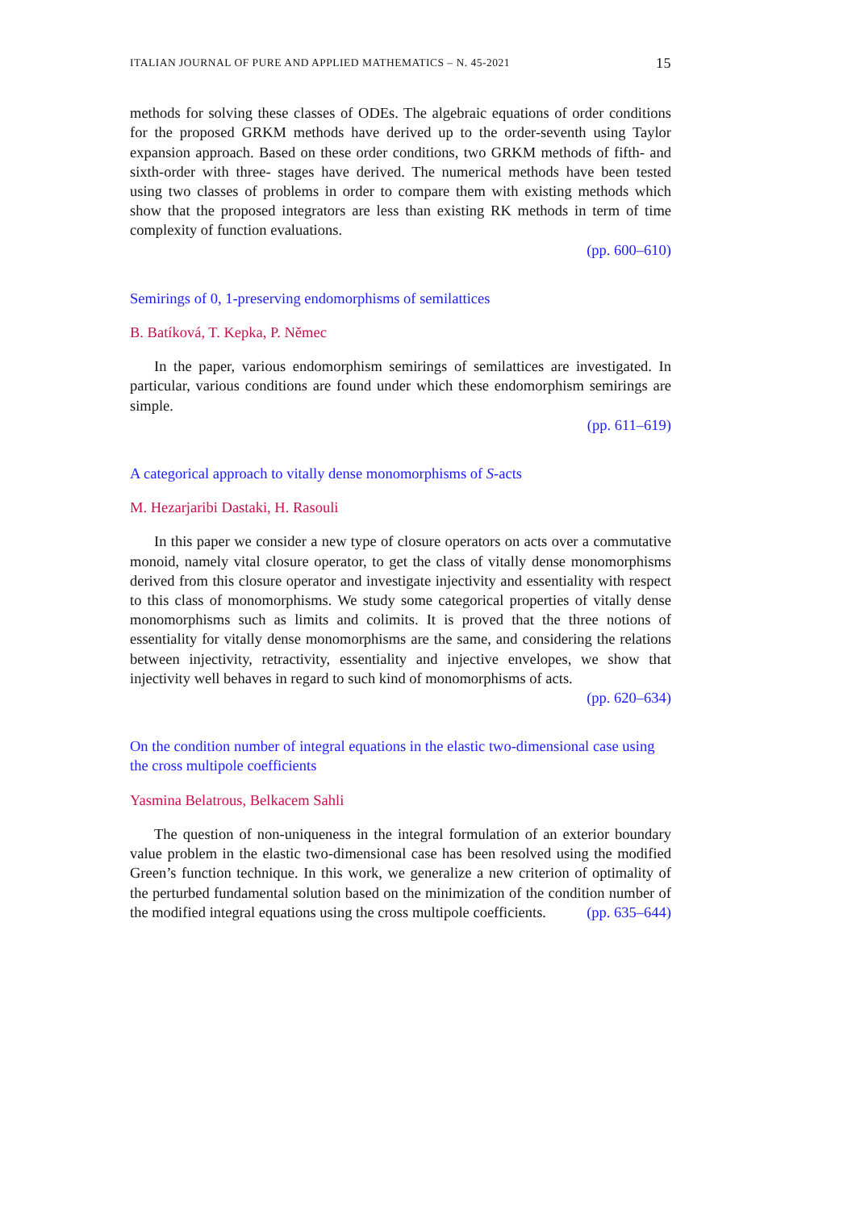ITALIAN JOURNAL OF PURE AND APPLIED MATHEMATICS – N. 45-2021 15
methods for solving these classes of ODEs. The algebraic equations of order conditions for the proposed GRKM methods have derived up to the order-seventh using Taylor expansion approach. Based on these order conditions, two GRKM methods of fifth- and sixth-order with three- stages have derived. The numerical methods have been tested using two classes of problems in order to compare them with existing methods which show that the proposed integrators are less than existing RK methods in term of time complexity of function evaluations.
(pp. 600–610)
Semirings of 0, 1-preserving endomorphisms of semilattices
B. Batíková, T. Kepka, P. Němec
In the paper, various endomorphism semirings of semilattices are investigated. In particular, various conditions are found under which these endomorphism semirings are simple.
(pp. 611–619)
A categorical approach to vitally dense monomorphisms of S-acts
M. Hezarjaribi Dastaki, H. Rasouli
In this paper we consider a new type of closure operators on acts over a commutative monoid, namely vital closure operator, to get the class of vitally dense monomorphisms derived from this closure operator and investigate injectivity and essentiality with respect to this class of monomorphisms. We study some categorical properties of vitally dense monomorphisms such as limits and colimits. It is proved that the three notions of essentiality for vitally dense monomorphisms are the same, and considering the relations between injectivity, retractivity, essentiality and injective envelopes, we show that injectivity well behaves in regard to such kind of monomorphisms of acts. (pp. 620–634)
On the condition number of integral equations in the elastic two-dimensional case using the cross multipole coefficients
Yasmina Belatrous, Belkacem Sahli
The question of non-uniqueness in the integral formulation of an exterior boundary value problem in the elastic two-dimensional case has been resolved using the modified Green’s function technique. In this work, we generalize a new criterion of optimality of the perturbed fundamental solution based on the minimization of the condition number of the modified integral equations using the cross multipole coefficients. (pp. 635–644)